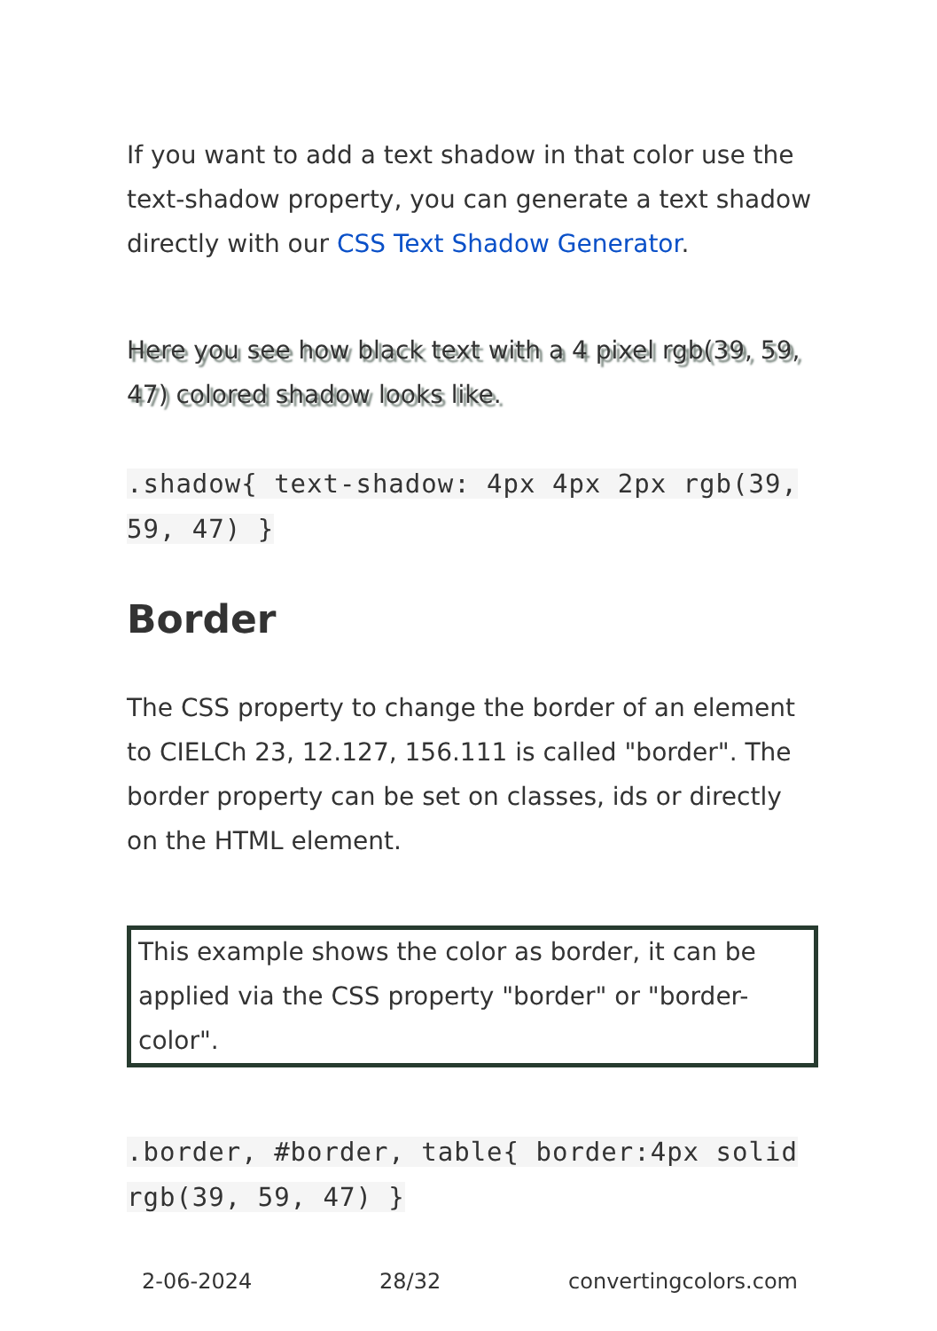If you want to add a text shadow in that color use the text-shadow property, you can generate a text shadow directly with our CSS Text Shadow Generator.
Here you see how black text with a 4 pixel rgb(39, 59, 47) colored shadow looks like.
.shadow{ text-shadow: 4px 4px 2px rgb(39, 59, 47) }
Border
The CSS property to change the border of an element to CIELCh 23, 12.127, 156.111 is called "border". The border property can be set on classes, ids or directly on the HTML element.
This example shows the color as border, it can be applied via the CSS property "border" or "border-color".
.border, #border, table{ border:4px solid rgb(39, 59, 47) }
2-06-2024 28/32 convertingcolors.com